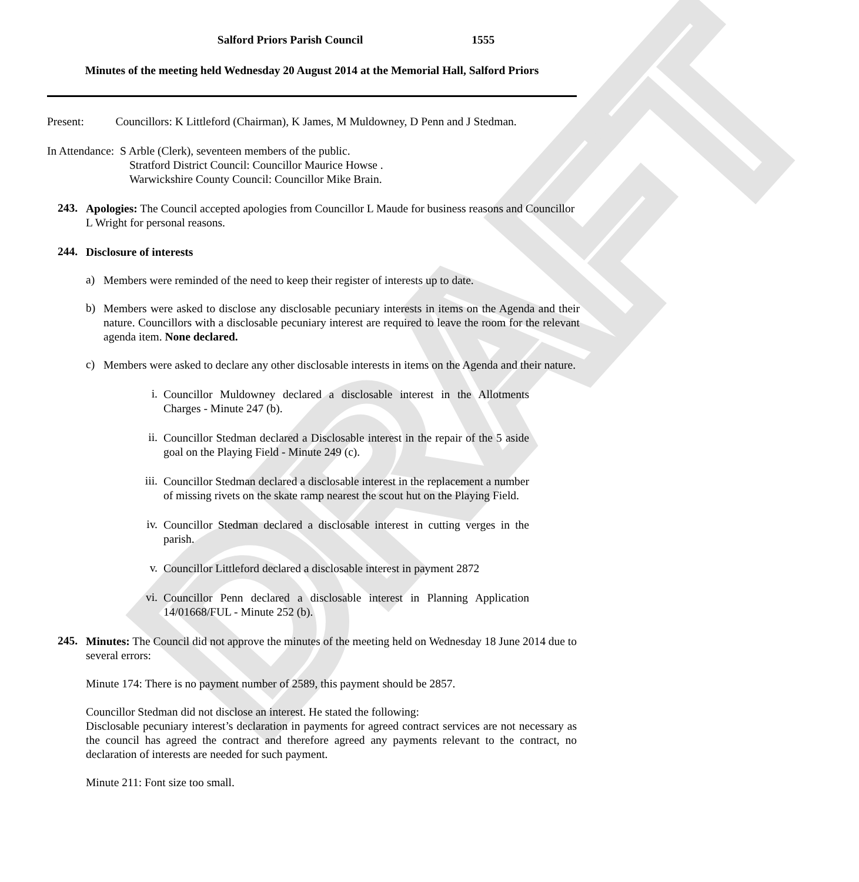DRAFT
Salford Priors Parish Council 1555
Minutes of the meeting held Wednesday 20 August 2014 at the Memorial Hall, Salford Priors
Present: Councillors: K Littleford (Chairman), K James, M Muldowney, D Penn and J Stedman.
In Attendance: S Arble (Clerk), seventeen members of the public.
Stratford District Council: Councillor Maurice Howse .
Warwickshire County Council: Councillor Mike Brain.
243.
Apologies: The Council accepted apologies from Councillor L Maude for business reasons and Councillor L Wright for personal reasons.
244.
Disclosure of interests
a)
Members were reminded of the need to keep their register of interests up to date.
b)
Members were asked to disclose any disclosable pecuniary interests in items on the Agenda and their nature. Councillors with a disclosable pecuniary interest are required to leave the room for the relevant agenda item. None declared.
c)
Members were asked to declare any other disclosable interests in items on the Agenda and their nature.
i.
Councillor Muldowney declared a disclosable interest in the Allotments Charges - Minute 247 (b).
ii.
Councillor Stedman declared a Disclosable interest in the repair of the 5 aside goal on the Playing Field - Minute 249 (c).
iii.
Councillor Stedman declared a disclosable interest in the replacement a number of missing rivets on the skate ramp nearest the scout hut on the Playing Field.
iv.
Councillor Stedman declared a disclosable interest in cutting verges in the parish.
v.
Councillor Littleford declared a disclosable interest in payment 2872
vi.
Councillor Penn declared a disclosable interest in Planning Application 14/01668/FUL - Minute 252 (b).
245.
Minutes: The Council did not approve the minutes of the meeting held on Wednesday 18 June 2014 due to several errors:
Minute 174: There is no payment number of 2589, this payment should be 2857.
Councillor Stedman did not disclose an interest. He stated the following:
Disclosable pecuniary interest’s declaration in payments for agreed contract services are not necessary as the council has agreed the contract and therefore agreed any payments relevant to the contract, no declaration of interests are needed for such payment.
Minute 211: Font size too small.